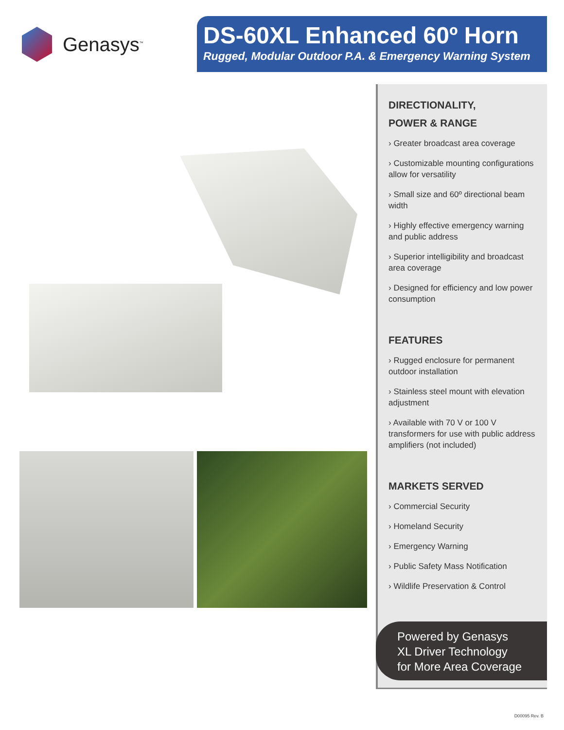Genasys<sup>™</sup>
DS-60XL Enhanced 60º Horn
Rugged, Modular Outdoor P.A. & Emergency Warning System
DIRECTIONALITY,
POWER & RANGE
› Greater broadcast area coverage
› Customizable mounting configurations allow for versatility
› Small size and 60º directional beam width
› Highly effective emergency warning and public address
› Superior intelligibility and broadcast area coverage
› Designed for efficiency and low power consumption
FEATURES
› Rugged enclosure for permanent outdoor installation
› Stainless steel mount with elevation adjustment
› Available with 70 V or 100 V transformers for use with public address amplifiers (not included)
MARKETS SERVED
› Commercial Security
› Homeland Security
› Emergency Warning
› Public Safety Mass Notification
› Wildlife Preservation & Control
Powered by Genasys
XL Driver Technology
for More Area Coverage
D00095 Rev. B